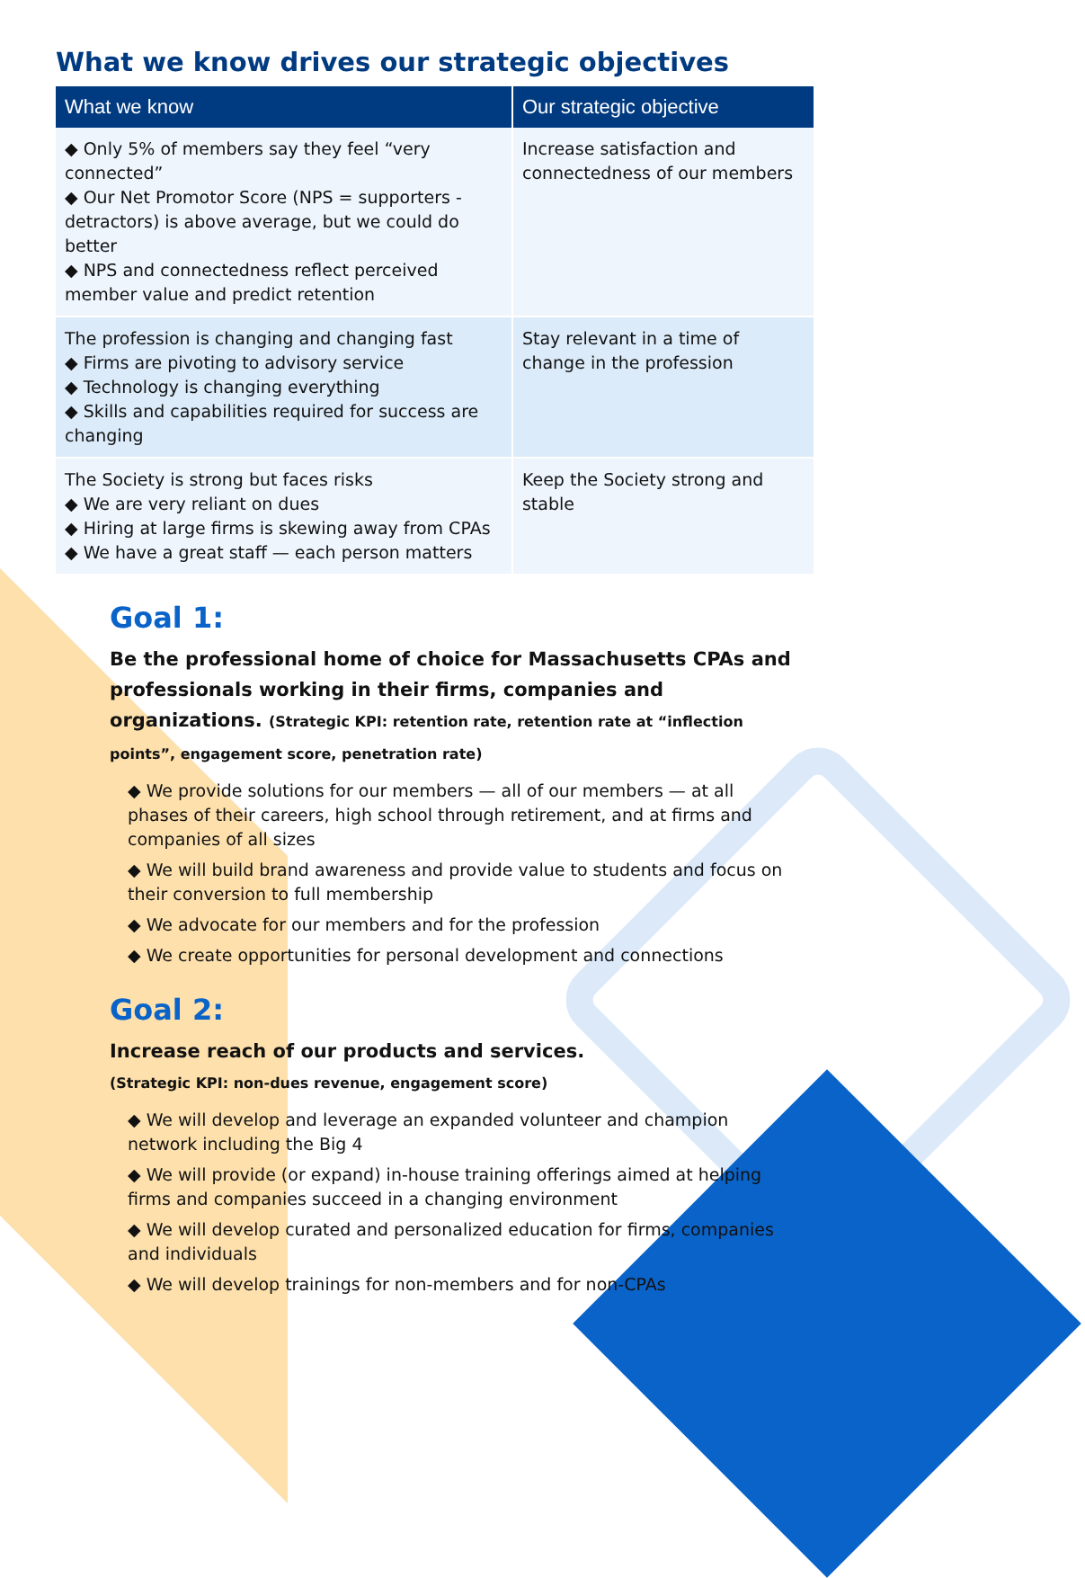What we know drives our strategic objectives
| What we know | Our strategic objective |
| --- | --- |
| ◆ Only 5% of members say they feel “very connected” ◆ Our Net Promotor Score (NPS = supporters - detractors) is above average, but we could do better ◆ NPS and connectedness reflect perceived member value and predict retention | Increase satisfaction and connectedness of our members |
| The profession is changing and changing fast ◆ Firms are pivoting to advisory service ◆ Technology is changing everything ◆ Skills and capabilities required for success are changing | Stay relevant in a time of change in the profession |
| The Society is strong but faces risks ◆ We are very reliant on dues ◆ Hiring at large firms is skewing away from CPAs ◆ We have a great staff — each person matters | Keep the Society strong and stable |
Goal 1:
Be the professional home of choice for Massachusetts CPAs and professionals working in their firms, companies and organizations. (Strategic KPI: retention rate, retention rate at “inflection points”, engagement score, penetration rate)
◆ We provide solutions for our members — all of our members — at all phases of their careers, high school through retirement, and at firms and companies of all sizes
◆ We will build brand awareness and provide value to students and focus on their conversion to full membership
◆ We advocate for our members and for the profession
◆ We create opportunities for personal development and connections
Goal 2:
Increase reach of our products and services.
(Strategic KPI: non-dues revenue, engagement score)
◆ We will develop and leverage an expanded volunteer and champion network including the Big 4
◆ We will provide (or expand) in-house training offerings aimed at helping firms and companies succeed in a changing environment
◆ We will develop curated and personalized education for firms, companies and individuals
◆ We will develop trainings for non-members and for non-CPAs